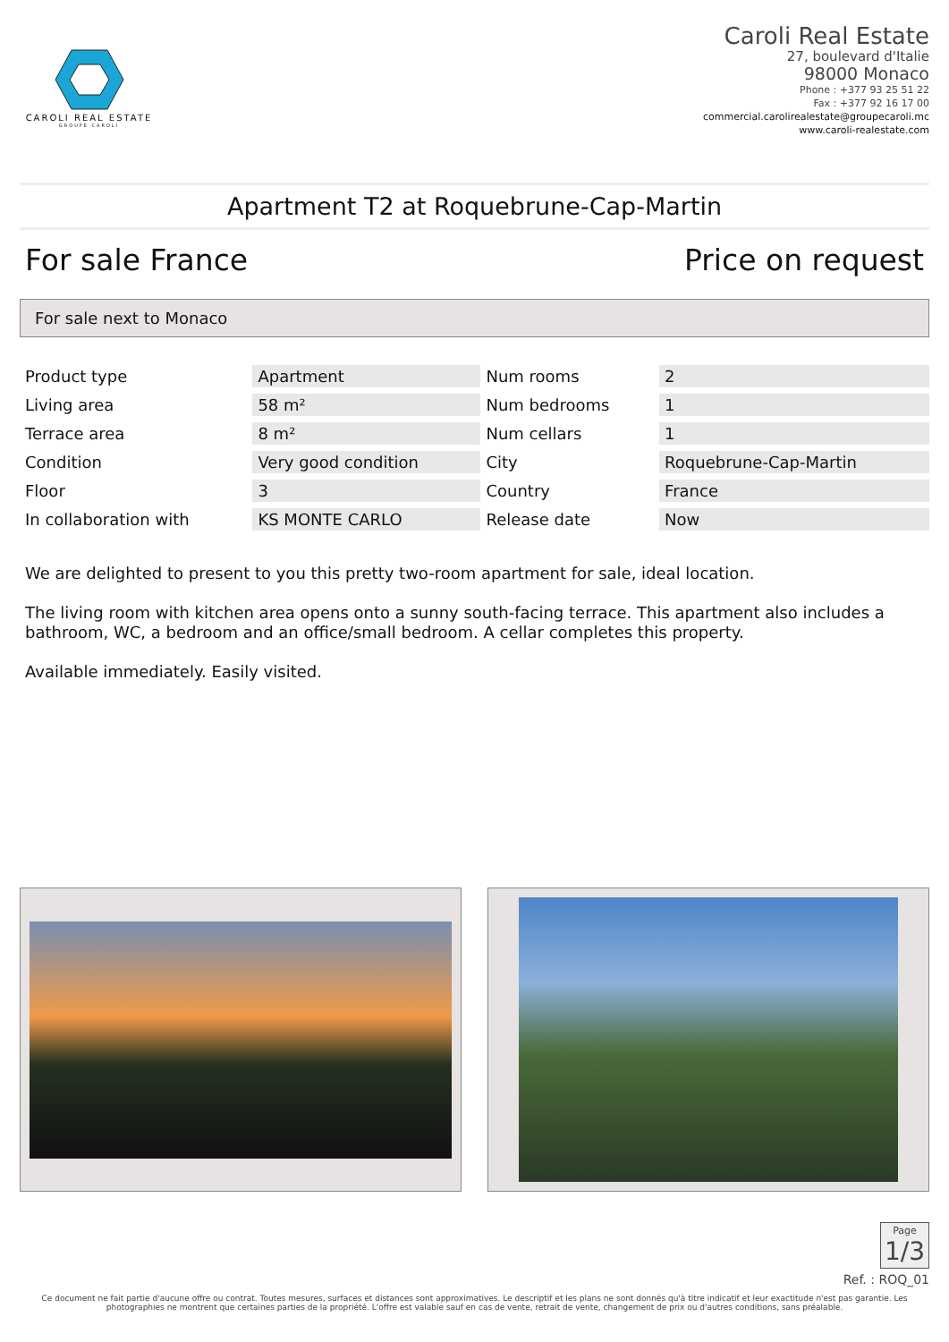CAROLI REAL ESTATE
GROUPE CAROLI
Caroli Real Estate
27, boulevard d'Italie
98000 Monaco
Phone : +377 93 25 51 22
Fax : +377 92 16 17 00
commercial.carolirealestate@groupecaroli.mc
www.caroli-realestate.com
Apartment T2 at Roquebrune-Cap-Martin
For sale France Price on request
For sale next to Monaco
| Product type | Apartment | Num rooms | 2 |
| Living area | 58 m² | Num bedrooms | 1 |
| Terrace area | 8 m² | Num cellars | 1 |
| Condition | Very good condition | City | Roquebrune-Cap-Martin |
| Floor | 3 | Country | France |
| In collaboration with | KS MONTE CARLO | Release date | Now |
We are delighted to present to you this pretty two-room apartment for sale, ideal location.
The living room with kitchen area opens onto a sunny south-facing terrace. This apartment also includes a bathroom, WC, a bedroom and an office/small bedroom. A cellar completes this property.
Available immediately. Easily visited.
Page 1/3
Ref. : ROQ_01
Ce document ne fait partie d'aucune offre ou contrat. Toutes mesures, surfaces et distances sont approximatives. Le descriptif et les plans ne sont donnés qu'à titre indicatif et leur exactitude n'est pas garantie. Les photographies ne montrent que certaines parties de la propriété. L'offre est valable sauf en cas de vente, retrait de vente, changement de prix ou d'autres conditions, sans préalable.